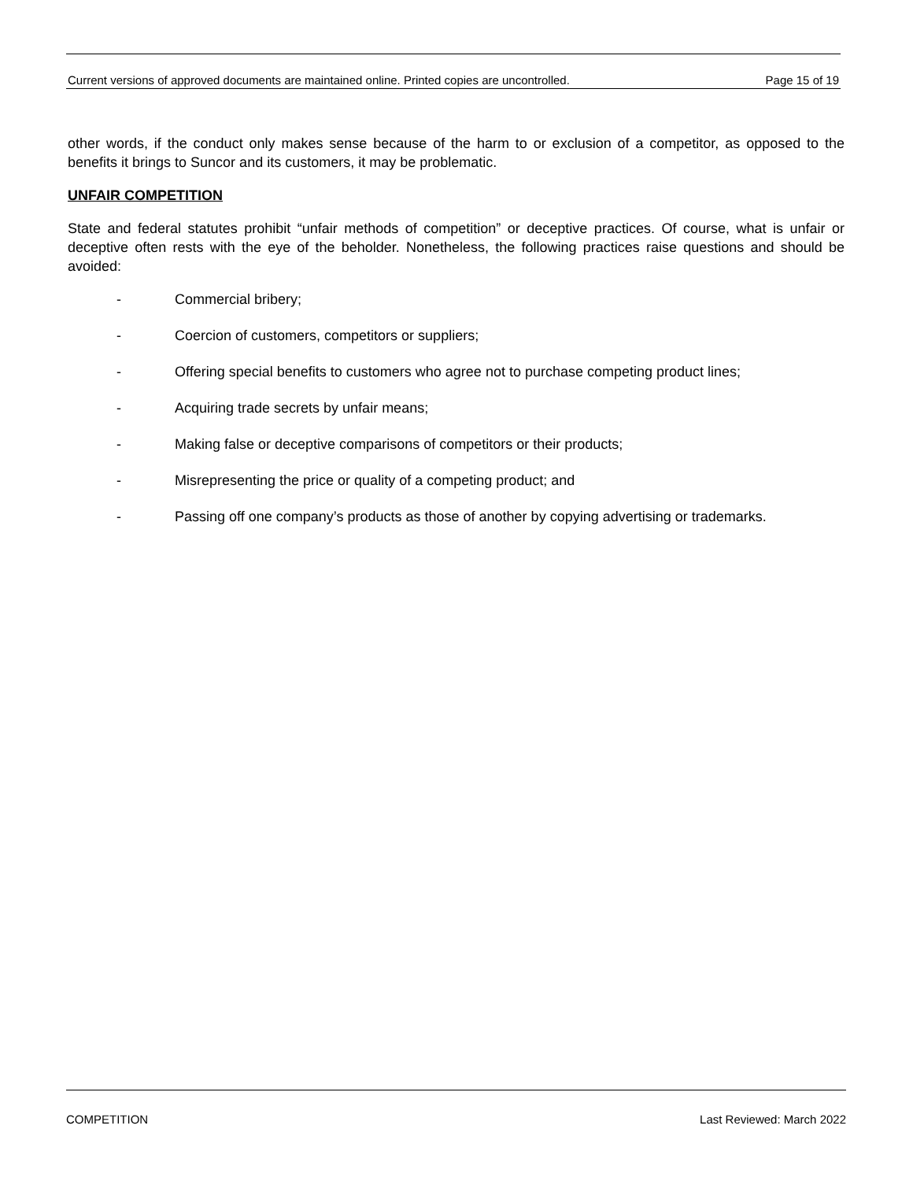Current versions of approved documents are maintained online. Printed copies are uncontrolled. Page 15 of 19
other words, if the conduct only makes sense because of the harm to or exclusion of a competitor, as opposed to the benefits it brings to Suncor and its customers, it may be problematic.
UNFAIR COMPETITION
State and federal statutes prohibit “unfair methods of competition” or deceptive practices. Of course, what is unfair or deceptive often rests with the eye of the beholder. Nonetheless, the following practices raise questions and should be avoided:
- Commercial bribery;
- Coercion of customers, competitors or suppliers;
- Offering special benefits to customers who agree not to purchase competing product lines;
- Acquiring trade secrets by unfair means;
- Making false or deceptive comparisons of competitors or their products;
- Misrepresenting the price or quality of a competing product; and
- Passing off one company’s products as those of another by copying advertising or trademarks.
COMPETITION Last Reviewed: March 2022